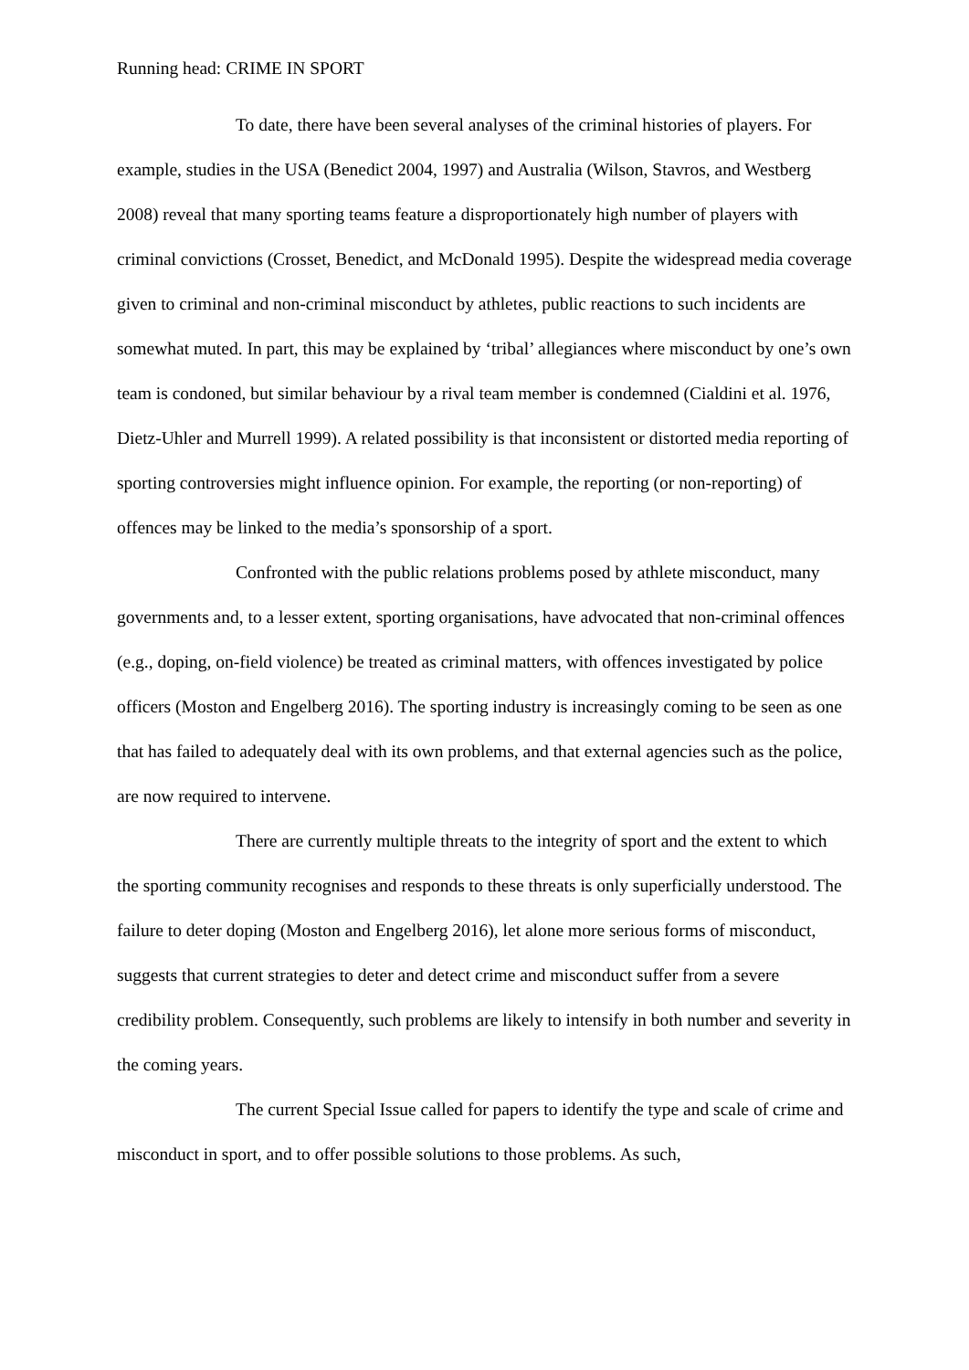Running head: CRIME IN SPORT
To date, there have been several analyses of the criminal histories of players. For example, studies in the USA (Benedict 2004, 1997) and Australia (Wilson, Stavros, and Westberg 2008) reveal that many sporting teams feature a disproportionately high number of players with criminal convictions (Crosset, Benedict, and McDonald 1995). Despite the widespread media coverage given to criminal and non-criminal misconduct by athletes, public reactions to such incidents are somewhat muted. In part, this may be explained by ‘tribal’ allegiances where misconduct by one’s own team is condoned, but similar behaviour by a rival team member is condemned (Cialdini et al. 1976, Dietz-Uhler and Murrell 1999). A related possibility is that inconsistent or distorted media reporting of sporting controversies might influence opinion. For example, the reporting (or non-reporting) of offences may be linked to the media’s sponsorship of a sport.
Confronted with the public relations problems posed by athlete misconduct, many governments and, to a lesser extent, sporting organisations, have advocated that non-criminal offences (e.g., doping, on-field violence) be treated as criminal matters, with offences investigated by police officers (Moston and Engelberg 2016). The sporting industry is increasingly coming to be seen as one that has failed to adequately deal with its own problems, and that external agencies such as the police, are now required to intervene.
There are currently multiple threats to the integrity of sport and the extent to which the sporting community recognises and responds to these threats is only superficially understood. The failure to deter doping (Moston and Engelberg 2016), let alone more serious forms of misconduct, suggests that current strategies to deter and detect crime and misconduct suffer from a severe credibility problem. Consequently, such problems are likely to intensify in both number and severity in the coming years.
The current Special Issue called for papers to identify the type and scale of crime and misconduct in sport, and to offer possible solutions to those problems. As such,